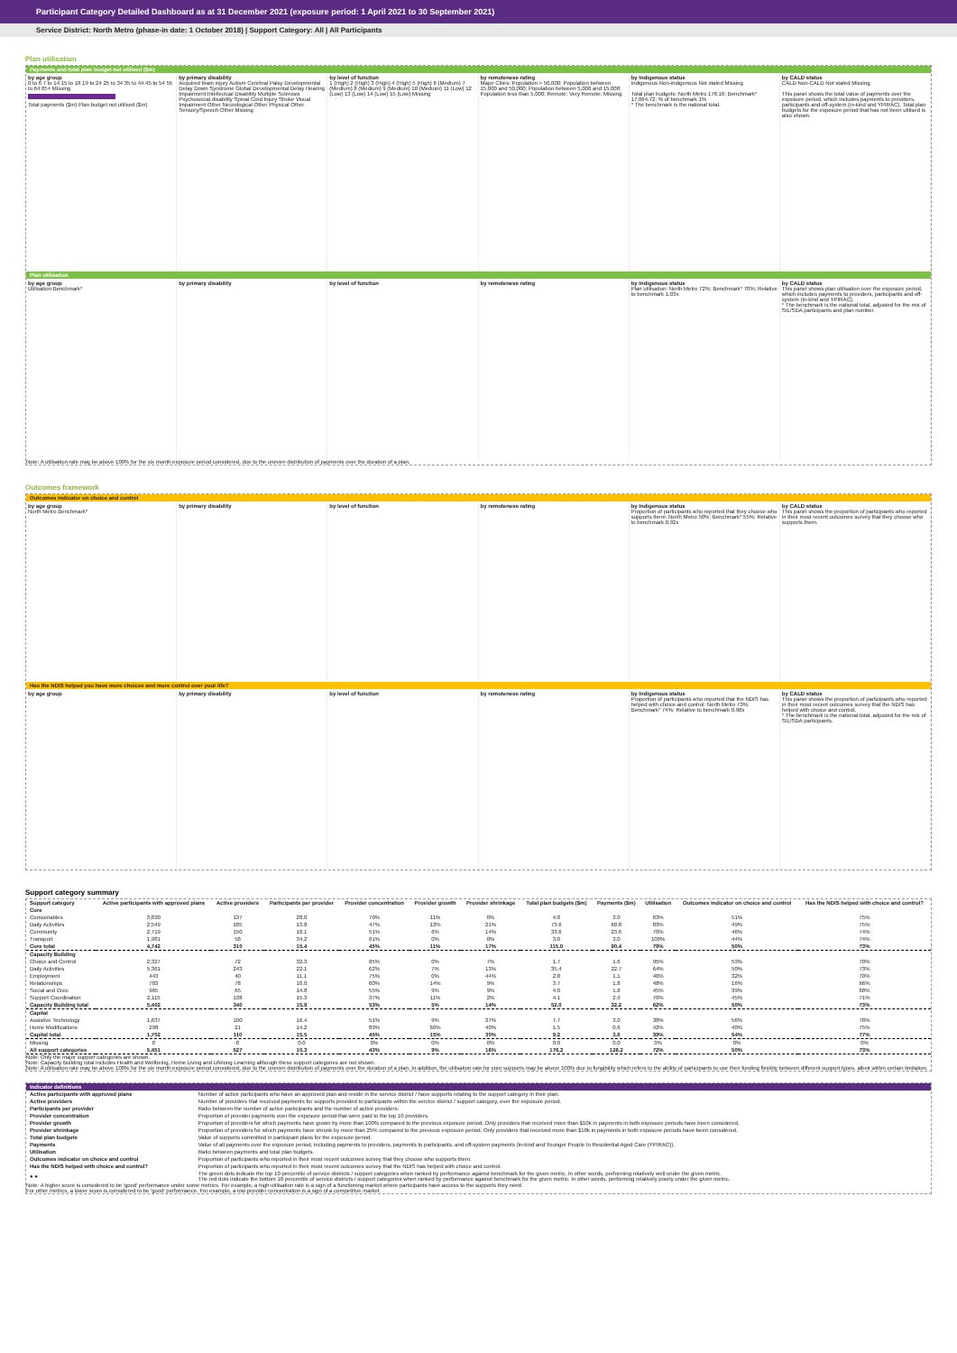Participant Category Detailed Dashboard as at 31 December 2021 (exposure period: 1 April 2021 to 30 September 2021)
Service District: North Metro (phase-in date: 1 October 2018) | Support Category: All | All Participants
Plan utilisation
Payments and total plan budget not utilised ($m)
by age group
0 to 6 7 to 14 15 to 18 19 to 24 25 to 34 35 to 44 45 to 54 55 to 64 65+ Missing
Total payments ($m) Plan budget not utilised ($m)
by primary disability
Acquired brain injury Autism Cerebral Palsy Developmental Delay Down Syndrome Global Developmental Delay Hearing Impairment Intellectual Disability Multiple Sclerosis Psychosocial disability Spinal Cord Injury Stroke Visual Impairment Other Neurological Other Physical Other Sensory/Speech Other Missing
by level of function
1 (High) 2 (High) 3 (High) 4 (High) 5 (High) 6 (Medium) 7 (Medium) 8 (Medium) 9 (Medium) 10 (Medium) 11 (Low) 12 (Low) 13 (Low) 14 (Low) 15 (Low) Missing
by remoteness rating
Major Cities; Population > 50,000; Population between 15,000 and 50,000; Population between 5,000 and 15,000; Population less than 5,000; Remote; Very Remote; Missing
by Indigenous status
Indigenous Non-indigenous Not stated Missing
Total plan budgets: North Metro 176.16; Benchmark* 17,064.72; % of benchmark 1%
* The benchmark is the national total.
by CALD status
CALD Non-CALD Not stated Missing
This panel shows the total value of payments over the exposure period, which includes payments to providers, participants and off-system (in-kind and YPIRAC). Total plan budgets for the exposure period that has not been utilised is also shown.
Plan utilisation
by age group
Utilisation Benchmark*
by primary disability by level of function by remoteness rating by Indigenous status
Plan utilisation: North Metro 72%; Benchmark* 70%; Relative to benchmark 1.03x
by CALD status
This panel shows plan utilisation over the exposure period, which includes payments to providers, participants and off-system (in-kind and YPIRAC).
* The benchmark is the national total, adjusted for the mix of SIL/SDA participants and plan number.
Note: A utilisation rate may be above 100% for the six month exposure period considered, due to the uneven distribution of payments over the duration of a plan.
Outcomes framework
Outcomes indicator on choice and control
by age group
North Metro Benchmark*
by primary disability by level of function by remoteness rating by Indigenous status
Proportion of participants who reported that they choose who supports them: North Metro 50%; Benchmark* 55%; Relative to benchmark 0.92x
by CALD status
This panel shows the proportion of participants who reported in their most recent outcomes survey that they choose who supports them.
Has the NDIS helped you have more choices and more control over your life?
by age group by primary disability by level of function by remoteness rating by Indigenous status
Proportion of participants who reported that the NDIS has helped with choice and control: North Metro 73%; Benchmark* 74%; Relative to benchmark 0.98x
by CALD status
This panel shows the proportion of participants who reported in their most recent outcomes survey that the NDIS has helped with choice and control.
* The benchmark is the national total, adjusted for the mix of SIL/SDA participants.
Support category summary
| Support category | Active participants with approved plans | Active providers | Participants per provider | Provider concentration | Provider growth | Provider shrinkage | Total plan budgets ($m) | Payments ($m) | Utilisation | Outcomes indicator on choice and control | Has the NDIS helped with choice and control? |
| --- | --- | --- | --- | --- | --- | --- | --- | --- | --- | --- | --- |
| Core | | | | | | | | | | | |
| Consumables | 3,830 | 137 | 28.0 | 70% | 11% | 0% | 4.8 | 3.0 | 63% | 51% | 75% |
| Daily Activities | 2,549 | 185 | 13.8 | 47% | 13% | 21% | 73.6 | 60.8 | 83% | 49% | 75% |
| Community | 2,719 | 150 | 18.1 | 51% | 6% | 14% | 33.6 | 23.6 | 70% | 46% | 74% |
| Transport | 1,981 | 58 | 34.2 | 61% | 0% | 0% | 3.0 | 3.0 | 100% | 44% | 74% |
| Core total | 4,742 | 310 | 15.4 | 45% | 11% | 17% | 115.0 | 90.4 | 79% | 50% | 73% |
| Capacity Building | | | | | | | | | | | |
| Choice and Control | 2,327 | 72 | 32.3 | 85% | 0% | 7% | 1.7 | 1.6 | 95% | 53% | 70% |
| Daily Activities | 5,361 | 243 | 22.1 | 62% | 7% | 13% | 35.4 | 22.7 | 64% | 50% | 73% |
| Employment | 443 | 40 | 11.1 | 75% | 0% | 44% | 2.8 | 1.1 | 40% | 32% | 70% |
| Relationships | 783 | 78 | 10.0 | 60% | 14% | 9% | 3.7 | 1.8 | 48% | 16% | 66% |
| Social and Civic | 965 | 65 | 14.8 | 55% | 9% | 9% | 4.0 | 1.8 | 45% | 39% | 68% |
| Support Coordination | 2,115 | 138 | 15.3 | 37% | 11% | 2% | 4.1 | 2.9 | 70% | 45% | 71% |
| Capacity Building total | 5,402 | 340 | 15.9 | 53% | 5% | 14% | 52.0 | 32.2 | 62% | 50% | 73% |
| Capital | | | | | | | | | | | |
| Assistive Technology | 1,637 | 100 | 16.4 | 51% | 9% | 27% | 7.7 | 3.0 | 38% | 56% | 78% |
| Home Modifications | 298 | 21 | 14.2 | 89% | 60% | 40% | 1.5 | 0.6 | 42% | 40% | 75% |
| Capital total | 1,702 | 110 | 15.5 | 45% | 15% | 30% | 9.2 | 3.6 | 39% | 54% | 77% |
| Missing | 0 | 0 | 0.0 | 0% | 0% | 0% | 0.0 | 0.0 | 0% | 0% | 0% |
| All support categories | 5,451 | 527 | 10.3 | 43% | 9% | 16% | 176.2 | 126.2 | 72% | 50% | 73% |
Note: Only the major support categories are shown.
Note: Capacity Building total includes Health and Wellbeing, Home Living and Lifelong Learning although these support categories are not shown.
Note: A utilisation rate may be above 100% for the six month exposure period considered, due to the uneven distribution of payments over the duration of a plan. In addition, the utilisation rate for core supports may be above 100% due to fungibility which refers to the ability of participants to use their funding flexibly between different support types, albeit within certain limitation.
Indicator definitions
| Active participants with approved plans | Number of active participants who have an approved plan and reside in the service district / have supports relating to the support category in their plan. |
| Active providers | Number of providers that received payments for supports provided to participants within the service district / support category, over the exposure period. |
| Participants per provider | Ratio between the number of active participants and the number of active providers. |
| Provider concentration | Proportion of provider payments over the exposure period that were paid to the top 10 providers. |
| Provider growth | Proportion of providers for which payments have grown by more than 100% compared to the previous exposure period. Only providers that received more than $10k in payments in both exposure periods have been considered. |
| Provider shrinkage | Proportion of providers for which payments have shrunk by more than 25% compared to the previous exposure period. Only providers that received more than $10k in payments in both exposure periods have been considered. |
| Total plan budgets | Value of supports committed in participant plans for the exposure period. |
| Payments | Value of all payments over the exposure period, including payments to providers, payments to participants, and off-system payments (in-kind and Younger People In Residential Aged Care (YPIRAC)). |
| Utilisation | Ratio between payments and total plan budgets. |
| Outcomes indicator on choice and control | Proportion of participants who reported in their most recent outcomes survey that they choose who supports them. |
| Has the NDIS helped with choice and control? | Proportion of participants who reported in their most recent outcomes survey that the NDIS has helped with choice and control. |
| ● ● | The green dots indicate the top 10 percentile of service districts / support categories when ranked by performance against benchmark for the given metric. In other words, performing relatively well under the given metric. The red dots indicate the bottom 10 percentile of service districts / support categories when ranked by performance against benchmark for the given metric. In other words, performing relatively poorly under the given metric. |
Note: A higher score is considered to be 'good' performance under some metrics. For example, a high utilisation rate is a sign of a functioning market where participants have access to the supports they need.
For other metrics, a lower score is considered to be 'good' performance. For example, a low provider concentration is a sign of a competitive market.